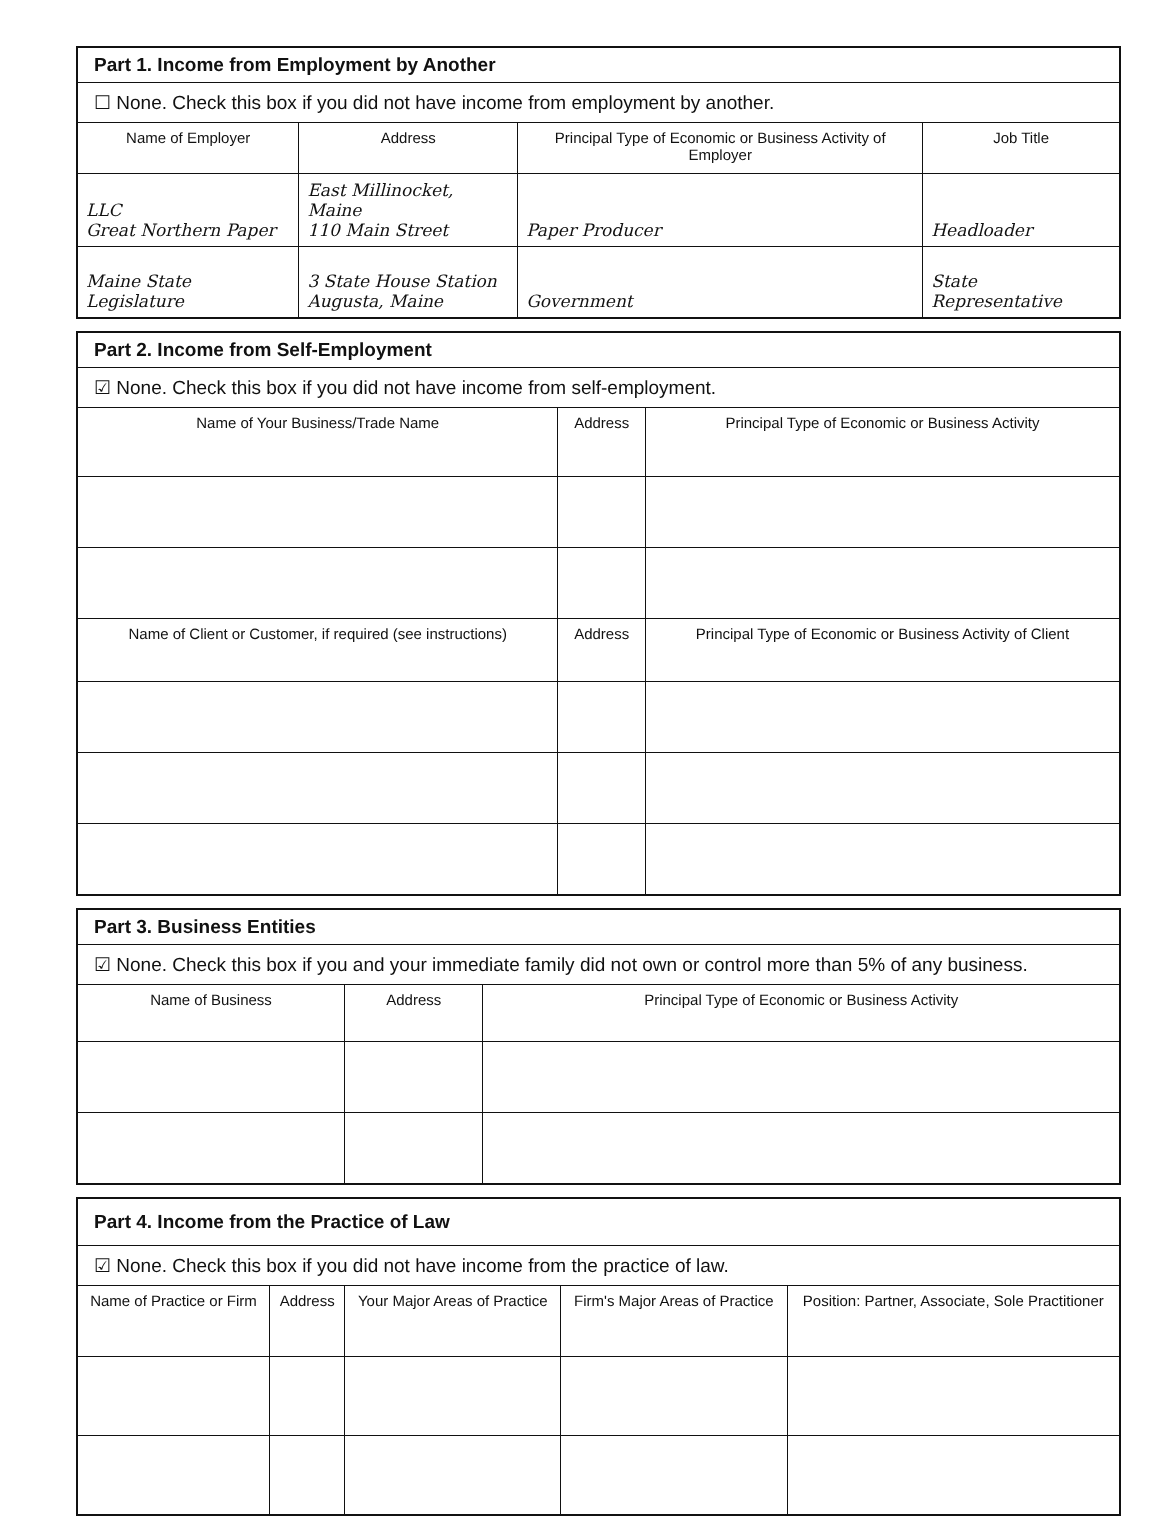| Part 1. Income from Employment by Another | | | |
| ☐ None. Check this box if you did not have income from employment by another. | | | |
| Name of Employer | Address | Principal Type of Economic or Business Activity of Employer | Job Title |
| LLC Great Northern Paper | East Millinocket, Maine 110 Main Street | Paper Producer | Headloader |
| Maine State Legislature | 3 State House Station Augusta, Maine | Government | State Representative |
| Part 2. Income from Self-Employment | | |
| ☑ None. Check this box if you did not have income from self-employment. | | |
| Name of Your Business/Trade Name | Address | Principal Type of Economic or Business Activity |
| Name of Client or Customer, if required (see instructions) | Address | Principal Type of Economic or Business Activity of Client |
| Part 3. Business Entities | | |
| ☑ None. Check this box if you and your immediate family did not own or control more than 5% of any business. | | |
| Name of Business | Address | Principal Type of Economic or Business Activity |
| Part 4. Income from the Practice of Law | | | | |
| ☑ None. Check this box if you did not have income from the practice of law. | | | | |
| Name of Practice or Firm | Address | Your Major Areas of Practice | Firm's Major Areas of Practice | Position: Partner, Associate, Sole Practitioner |